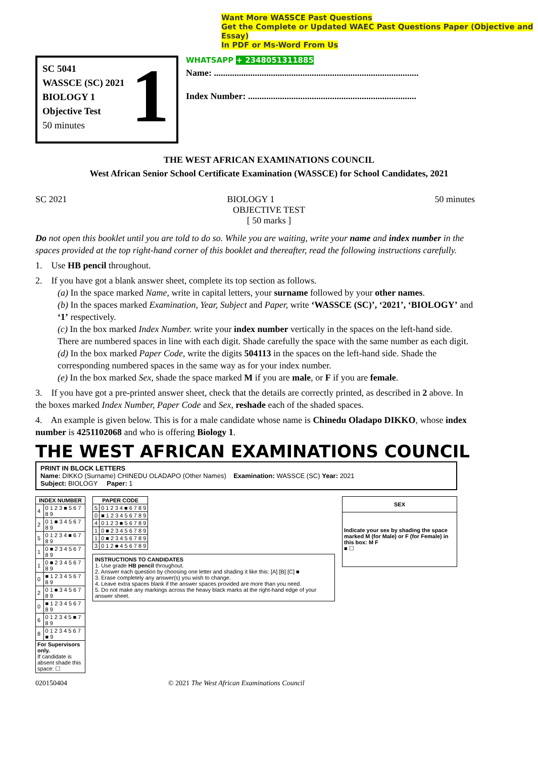Want More WASSCE Past Questions
Get the Complete or Updated WAEC Past Questions Paper (Objective and Essay)
In PDF or Ms-Word From Us
SC 5041
WASSCE (SC) 2021
BIOLOGY 1
Objective Test
50 minutes
1
WHATSAPP + 2348051311885
Name: ..........................................................................................
Index Number: ..........................................................................
THE WEST AFRICAN EXAMINATIONS COUNCIL
West African Senior School Certificate Examination (WASSCE) for School Candidates, 2021
SC 2021 BIOLOGY 1 50 minutes
OBJECTIVE TEST
[ 50 marks ]
Do not open this booklet until you are told to do so. While you are waiting, write your name and index number in the spaces provided at the top right-hand corner of this booklet and thereafter, read the following instructions carefully.
1. Use HB pencil throughout.
2. If you have got a blank answer sheet, complete its top section as follows.
(a) In the space marked Name, write in capital letters, your surname followed by your other names.
(b) In the spaces marked Examination, Year, Subject and Paper, write ‘WASSCE (SC)’, ‘2021’, ‘BIOLOGY’ and ‘1’ respectively.
(c) In the box marked Index Number. write your index number vertically in the spaces on the left-hand side. There are numbered spaces in line with each digit. Shade carefully the space with the same number as each digit.
(d) In the box marked Paper Code, write the digits 504113 in the spaces on the left-hand side. Shade the corresponding numbered spaces in the same way as for your index number.
(e) In the box marked Sex, shade the space marked M if you are male, or F if you are female.
3. If you have got a pre-printed answer sheet, check that the details are correctly printed, as described in 2 above. In the boxes marked Index Number, Paper Code and Sex, reshade each of the shaded spaces.
4. An example is given below. This is for a male candidate whose name is Chinedu Oladapo DIKKO, whose index number is 4251102068 and who is offering Biology 1.
THE WEST AFRICAN EXAMINATIONS COUNCIL
PRINT IN BLOCK LETTERS
Name: DIKKO (Surname) CHINEDU OLADAPO (Other Names) Examination: WASSCE (SC) Year: 2021
Subject: BIOLOGY Paper: 1
| INDEX NUMBER | |
| --- | --- |
| 4 | 0 1 2 3 ■ 5 6 7 8 9 |
| 2 | 0 1 ■ 3 4 5 6 7 8 9 |
| 5 | 0 1 2 3 4 ■ 6 7 8 9 |
| 1 | 0 ■ 2 3 4 5 6 7 8 9 |
| 1 | 0 ■ 2 3 4 5 6 7 8 9 |
| 0 | ■ 1 2 3 4 5 6 7 8 9 |
| 2 | 0 1 ■ 3 4 5 6 7 8 9 |
| 0 | ■ 1 2 3 4 5 6 7 8 9 |
| 6 | 0 1 2 3 4 5 ■ 7 8 9 |
| 8 | 0 1 2 3 4 5 6 7 ■ 9 |
| For Supervisors only. If candidate is absent shade this space: ☐ | |
| PAPER CODE | |
| --- | --- |
| 5 | 0 1 2 3 4 ■ 6 7 8 9 |
| 0 | ■ 1 2 3 4 5 6 7 8 9 |
| 4 | 0 1 2 3 ■ 5 6 7 8 9 |
| 1 | 0 ■ 2 3 4 5 6 7 8 9 |
| 1 | 0 ■ 2 3 4 5 6 7 8 9 |
| 3 | 0 1 2 ■ 4 5 6 7 8 9 |
INSTRUCTIONS TO CANDIDATES
1. Use grade HB pencil throughout.
2. Answer each question by choosing one letter and shading it like this: [A] [B] [C] ■
3. Erase completely any answer(s) you wish to change.
4. Leave extra spaces blank if the answer spaces provided are more than you need.
5. Do not make any markings across the heavy black marks at the right-hand edge of your answer sheet.
| SEX |
| --- |
| Indicate your sex by shading the space marked M (for Male) or F (for Female) in this box: M F ■ ☐ |
020150404 © 2021 The West African Examinations Council